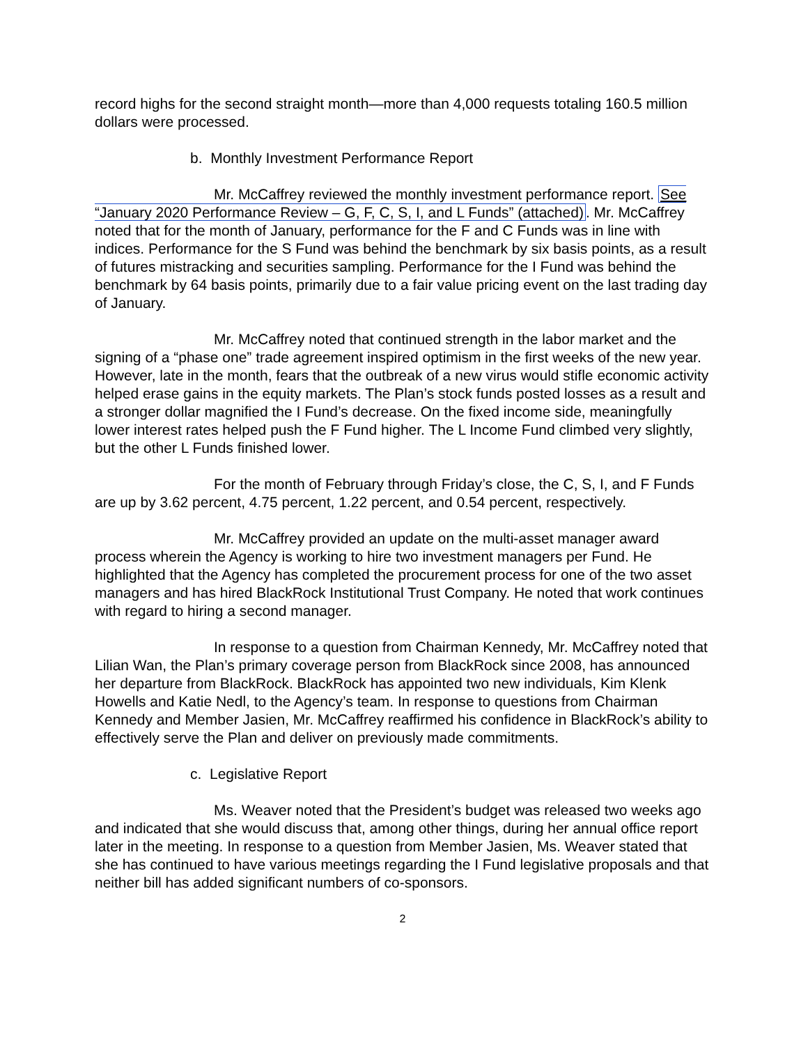record highs for the second straight month—more than 4,000 requests totaling 160.5 million dollars were processed.
b. Monthly Investment Performance Report
Mr. McCaffrey reviewed the monthly investment performance report. See “January 2020 Performance Review – G, F, C, S, I, and L Funds” (attached). Mr. McCaffrey noted that for the month of January, performance for the F and C Funds was in line with indices. Performance for the S Fund was behind the benchmark by six basis points, as a result of futures mistracking and securities sampling. Performance for the I Fund was behind the benchmark by 64 basis points, primarily due to a fair value pricing event on the last trading day of January.
Mr. McCaffrey noted that continued strength in the labor market and the signing of a “phase one” trade agreement inspired optimism in the first weeks of the new year. However, late in the month, fears that the outbreak of a new virus would stifle economic activity helped erase gains in the equity markets. The Plan’s stock funds posted losses as a result and a stronger dollar magnified the I Fund’s decrease. On the fixed income side, meaningfully lower interest rates helped push the F Fund higher. The L Income Fund climbed very slightly, but the other L Funds finished lower.
For the month of February through Friday’s close, the C, S, I, and F Funds are up by 3.62 percent, 4.75 percent, 1.22 percent, and 0.54 percent, respectively.
Mr. McCaffrey provided an update on the multi-asset manager award process wherein the Agency is working to hire two investment managers per Fund. He highlighted that the Agency has completed the procurement process for one of the two asset managers and has hired BlackRock Institutional Trust Company. He noted that work continues with regard to hiring a second manager.
In response to a question from Chairman Kennedy, Mr. McCaffrey noted that Lilian Wan, the Plan’s primary coverage person from BlackRock since 2008, has announced her departure from BlackRock. BlackRock has appointed two new individuals, Kim Klenk Howells and Katie Nedl, to the Agency’s team. In response to questions from Chairman Kennedy and Member Jasien, Mr. McCaffrey reaffirmed his confidence in BlackRock’s ability to effectively serve the Plan and deliver on previously made commitments.
c. Legislative Report
Ms. Weaver noted that the President’s budget was released two weeks ago and indicated that she would discuss that, among other things, during her annual office report later in the meeting. In response to a question from Member Jasien, Ms. Weaver stated that she has continued to have various meetings regarding the I Fund legislative proposals and that neither bill has added significant numbers of co-sponsors.
2